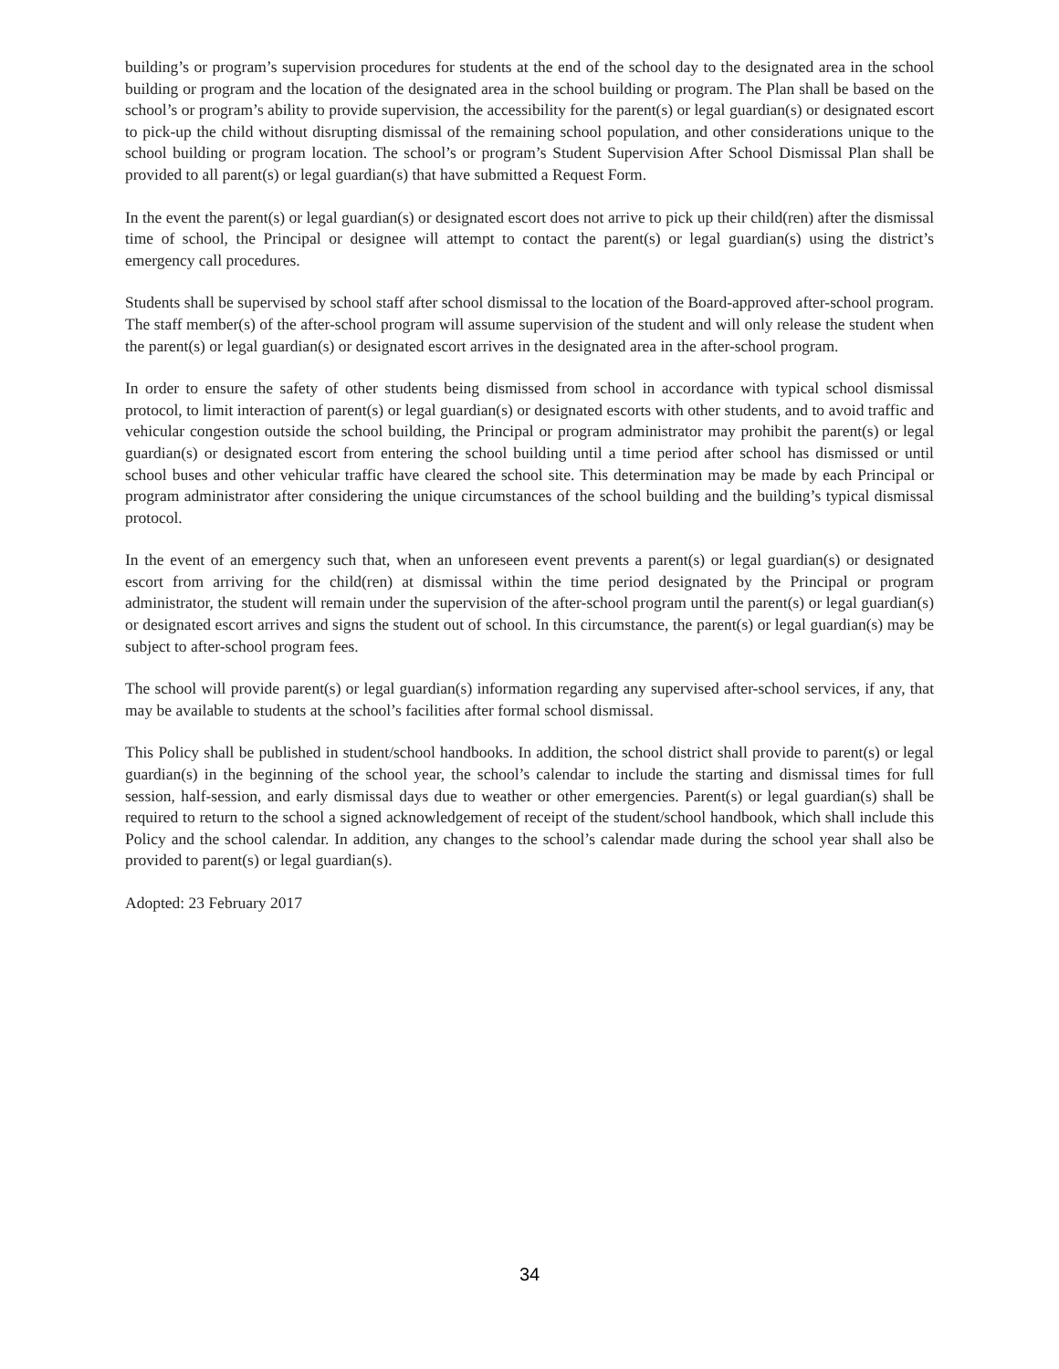building’s or program’s supervision procedures for students at the end of the school day to the designated area in the school building or program and the location of the designated area in the school building or program. The Plan shall be based on the school’s or program’s ability to provide supervision, the accessibility for the parent(s) or legal guardian(s) or designated escort to pick-up the child without disrupting dismissal of the remaining school population, and other considerations unique to the school building or program location. The school’s or program’s Student Supervision After School Dismissal Plan shall be provided to all parent(s) or legal guardian(s) that have submitted a Request Form.
In the event the parent(s) or legal guardian(s) or designated escort does not arrive to pick up their child(ren) after the dismissal time of school, the Principal or designee will attempt to contact the parent(s) or legal guardian(s) using the district’s emergency call procedures.
Students shall be supervised by school staff after school dismissal to the location of the Board-approved after-school program. The staff member(s) of the after-school program will assume supervision of the student and will only release the student when the parent(s) or legal guardian(s) or designated escort arrives in the designated area in the after-school program.
In order to ensure the safety of other students being dismissed from school in accordance with typical school dismissal protocol, to limit interaction of parent(s) or legal guardian(s) or designated escorts with other students, and to avoid traffic and vehicular congestion outside the school building, the Principal or program administrator may prohibit the parent(s) or legal guardian(s) or designated escort from entering the school building until a time period after school has dismissed or until school buses and other vehicular traffic have cleared the school site. This determination may be made by each Principal or program administrator after considering the unique circumstances of the school building and the building’s typical dismissal protocol.
In the event of an emergency such that, when an unforeseen event prevents a parent(s) or legal guardian(s) or designated escort from arriving for the child(ren) at dismissal within the time period designated by the Principal or program administrator, the student will remain under the supervision of the after-school program until the parent(s) or legal guardian(s) or designated escort arrives and signs the student out of school. In this circumstance, the parent(s) or legal guardian(s) may be subject to after-school program fees.
The school will provide parent(s) or legal guardian(s) information regarding any supervised after-school services, if any, that may be available to students at the school’s facilities after formal school dismissal.
This Policy shall be published in student/school handbooks. In addition, the school district shall provide to parent(s) or legal guardian(s) in the beginning of the school year, the school’s calendar to include the starting and dismissal times for full session, half-session, and early dismissal days due to weather or other emergencies. Parent(s) or legal guardian(s) shall be required to return to the school a signed acknowledgement of receipt of the student/school handbook, which shall include this Policy and the school calendar. In addition, any changes to the school’s calendar made during the school year shall also be provided to parent(s) or legal guardian(s).
Adopted: 23 February 2017
34